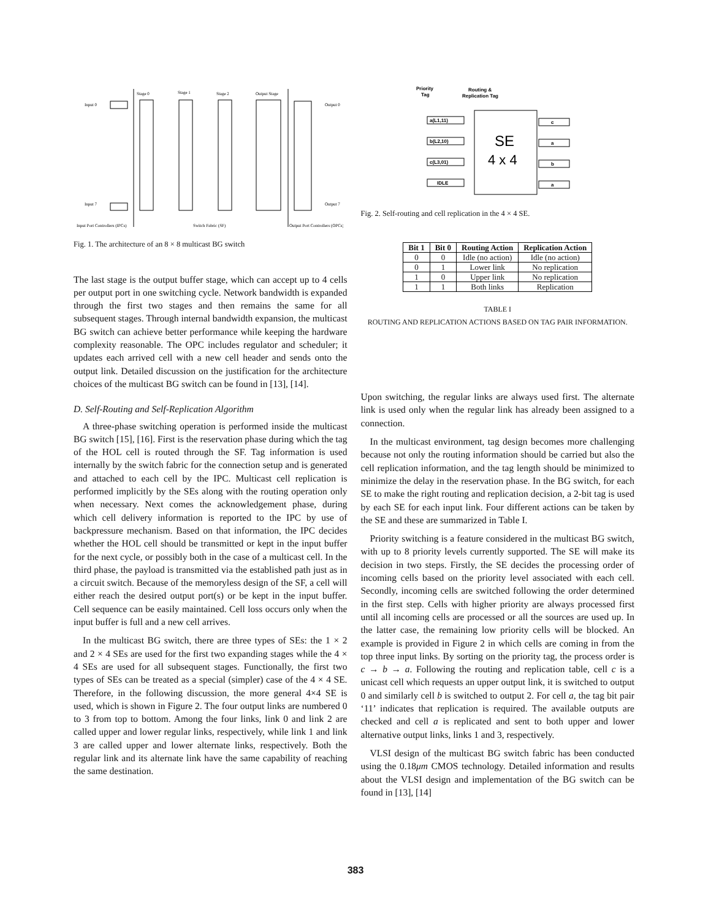Stage 0
Stage 1
Stage 2
Output Stage
Input 0
Input 7
Output 0
Output 7
Input Port Controllers (IPCs)
Switch Fabric (SF)
Output Port Controllers (OPCs)
Fig. 1. The architecture of an 8 × 8 multicast BG switch
The last stage is the output buffer stage, which can accept up to 4 cells per output port in one switching cycle. Network bandwidth is expanded through the first two stages and then remains the same for all subsequent stages. Through internal bandwidth expansion, the multicast BG switch can achieve better performance while keeping the hardware complexity reasonable. The OPC includes regulator and scheduler; it updates each arrived cell with a new cell header and sends onto the output link. Detailed discussion on the justification for the architecture choices of the multicast BG switch can be found in [13], [14].
D. Self-Routing and Self-Replication Algorithm
A three-phase switching operation is performed inside the multicast BG switch [15], [16]. First is the reservation phase during which the tag of the HOL cell is routed through the SF. Tag information is used internally by the switch fabric for the connection setup and is generated and attached to each cell by the IPC. Multicast cell replication is performed implicitly by the SEs along with the routing operation only when necessary. Next comes the acknowledgement phase, during which cell delivery information is reported to the IPC by use of backpressure mechanism. Based on that information, the IPC decides whether the HOL cell should be transmitted or kept in the input buffer for the next cycle, or possibly both in the case of a multicast cell. In the third phase, the payload is transmitted via the established path just as in a circuit switch. Because of the memoryless design of the SF, a cell will either reach the desired output port(s) or be kept in the input buffer. Cell sequence can be easily maintained. Cell loss occurs only when the input buffer is full and a new cell arrives.
In the multicast BG switch, there are three types of SEs: the 1 × 2 and 2 × 4 SEs are used for the first two expanding stages while the 4 × 4 SEs are used for all subsequent stages. Functionally, the first two types of SEs can be treated as a special (simpler) case of the 4 × 4 SE. Therefore, in the following discussion, the more general 4×4 SE is used, which is shown in Figure 2. The four output links are numbered 0 to 3 from top to bottom. Among the four links, link 0 and link 2 are called upper and lower regular links, respectively, while link 1 and link 3 are called upper and lower alternate links, respectively. Both the regular link and its alternate link have the same capability of reaching the same destination.
Priority
Tag
Routing &
Replication Tag
SE
4 x 4
a(L1,11)
b(L2,10)
c(L3,01)
IDLE
c
a
b
a
Fig. 2. Self-routing and cell replication in the 4 × 4 SE.
| Bit 1 | Bit 0 | Routing Action | Replication Action |
| --- | --- | --- | --- |
| 0 | 0 | Idle (no action) | Idle (no action) |
| 0 | 1 | Lower link | No replication |
| 1 | 0 | Upper link | No replication |
| 1 | 1 | Both links | Replication |
TABLE I
ROUTING AND REPLICATION ACTIONS BASED ON TAG PAIR INFORMATION.
Upon switching, the regular links are always used first. The alternate link is used only when the regular link has already been assigned to a connection.
In the multicast environment, tag design becomes more challenging because not only the routing information should be carried but also the cell replication information, and the tag length should be minimized to minimize the delay in the reservation phase. In the BG switch, for each SE to make the right routing and replication decision, a 2-bit tag is used by each SE for each input link. Four different actions can be taken by the SE and these are summarized in Table I.
Priority switching is a feature considered in the multicast BG switch, with up to 8 priority levels currently supported. The SE will make its decision in two steps. Firstly, the SE decides the processing order of incoming cells based on the priority level associated with each cell. Secondly, incoming cells are switched following the order determined in the first step. Cells with higher priority are always processed first until all incoming cells are processed or all the sources are used up. In the latter case, the remaining low priority cells will be blocked. An example is provided in Figure 2 in which cells are coming in from the top three input links. By sorting on the priority tag, the process order is c → b → a. Following the routing and replication table, cell c is a unicast cell which requests an upper output link, it is switched to output 0 and similarly cell b is switched to output 2. For cell a, the tag bit pair ‘11’ indicates that replication is required. The available outputs are checked and cell a is replicated and sent to both upper and lower alternative output links, links 1 and 3, respectively.
VLSI design of the multicast BG switch fabric has been conducted using the 0.18μm CMOS technology. Detailed information and results about the VLSI design and implementation of the BG switch can be found in [13], [14]
383